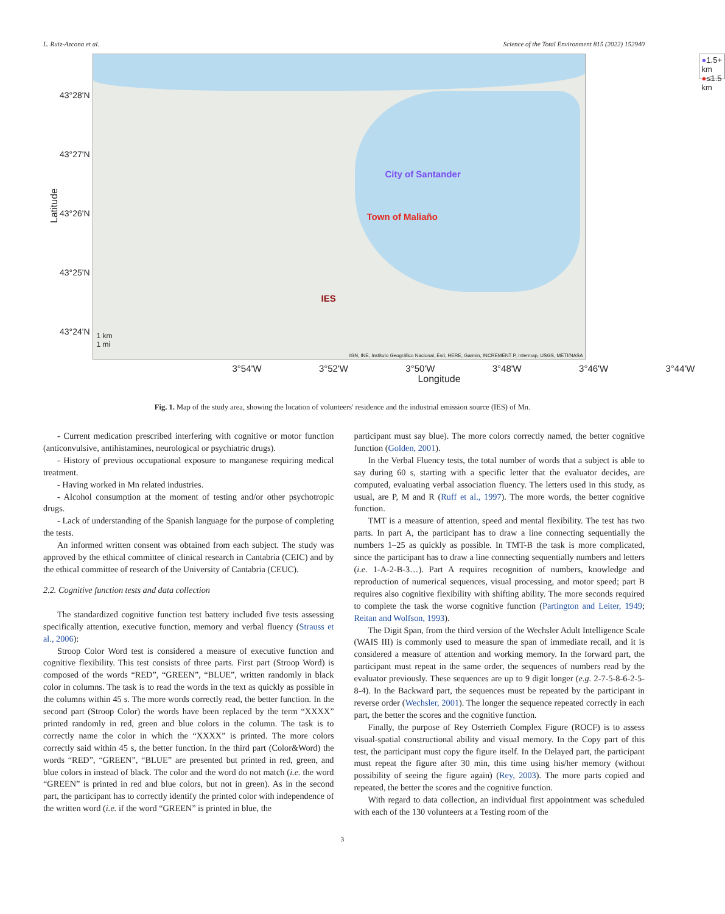L. Ruiz-Azcona et al. Science of the Total Environment 815 (2022) 152940
Latitude
43°28'N
43°27'N
43°26'N
43°25'N
43°24'N
City of Santander
Town of Maliaño
IES
1 km
1 mi
IGN, INE, Instituto Geográfico Nacional, Esri, HERE, Garmin, INCREMENT P, Intermap, USGS, METI/NASA
3°54'W 3°52'W 3°50'W 3°48'W 3°46'W 3°44'W
Longitude
●1.5+ km
●≤1.5 km
Fig. 1. Map of the study area, showing the location of volunteers' residence and the industrial emission source (IES) of Mn.
- Current medication prescribed interfering with cognitive or motor function (anticonvulsive, antihistamines, neurological or psychiatric drugs).
- History of previous occupational exposure to manganese requiring medical treatment.
- Having worked in Mn related industries.
- Alcohol consumption at the moment of testing and/or other psychotropic drugs.
- Lack of understanding of the Spanish language for the purpose of completing the tests.
An informed written consent was obtained from each subject. The study was approved by the ethical committee of clinical research in Cantabria (CEIC) and by the ethical committee of research of the University of Cantabria (CEUC).
2.2. Cognitive function tests and data collection
The standardized cognitive function test battery included five tests assessing specifically attention, executive function, memory and verbal fluency (Strauss et al., 2006):
Stroop Color Word test is considered a measure of executive function and cognitive flexibility. This test consists of three parts. First part (Stroop Word) is composed of the words “RED”, “GREEN”, “BLUE”, written randomly in black color in columns. The task is to read the words in the text as quickly as possible in the columns within 45 s. The more words correctly read, the better function. In the second part (Stroop Color) the words have been replaced by the term “XXXX” printed randomly in red, green and blue colors in the column. The task is to correctly name the color in which the “XXXX” is printed. The more colors correctly said within 45 s, the better function. In the third part (Color&Word) the words “RED”, “GREEN”, “BLUE” are presented but printed in red, green, and blue colors in instead of black. The color and the word do not match (i.e. the word “GREEN” is printed in red and blue colors, but not in green). As in the second part, the participant has to correctly identify the printed color with independence of the written word (i.e. if the word “GREEN” is printed in blue, the
participant must say blue). The more colors correctly named, the better cognitive function (Golden, 2001).
In the Verbal Fluency tests, the total number of words that a subject is able to say during 60 s, starting with a specific letter that the evaluator decides, are computed, evaluating verbal association fluency. The letters used in this study, as usual, are P, M and R (Ruff et al., 1997). The more words, the better cognitive function.
TMT is a measure of attention, speed and mental flexibility. The test has two parts. In part A, the participant has to draw a line connecting sequentially the numbers 1–25 as quickly as possible. In TMT-B the task is more complicated, since the participant has to draw a line connecting sequentially numbers and letters (i.e. 1-A-2-B-3…). Part A requires recognition of numbers, knowledge and reproduction of numerical sequences, visual processing, and motor speed; part B requires also cognitive flexibility with shifting ability. The more seconds required to complete the task the worse cognitive function (Partington and Leiter, 1949; Reitan and Wolfson, 1993).
The Digit Span, from the third version of the Wechsler Adult Intelligence Scale (WAIS III) is commonly used to measure the span of immediate recall, and it is considered a measure of attention and working memory. In the forward part, the participant must repeat in the same order, the sequences of numbers read by the evaluator previously. These sequences are up to 9 digit longer (e.g. 2-7-5-8-6-2-5-8-4). In the Backward part, the sequences must be repeated by the participant in reverse order (Wechsler, 2001). The longer the sequence repeated correctly in each part, the better the scores and the cognitive function.
Finally, the purpose of Rey Osterrieth Complex Figure (ROCF) is to assess visual-spatial constructional ability and visual memory. In the Copy part of this test, the participant must copy the figure itself. In the Delayed part, the participant must repeat the figure after 30 min, this time using his/her memory (without possibility of seeing the figure again) (Rey, 2003). The more parts copied and repeated, the better the scores and the cognitive function.
With regard to data collection, an individual first appointment was scheduled with each of the 130 volunteers at a Testing room of the
3